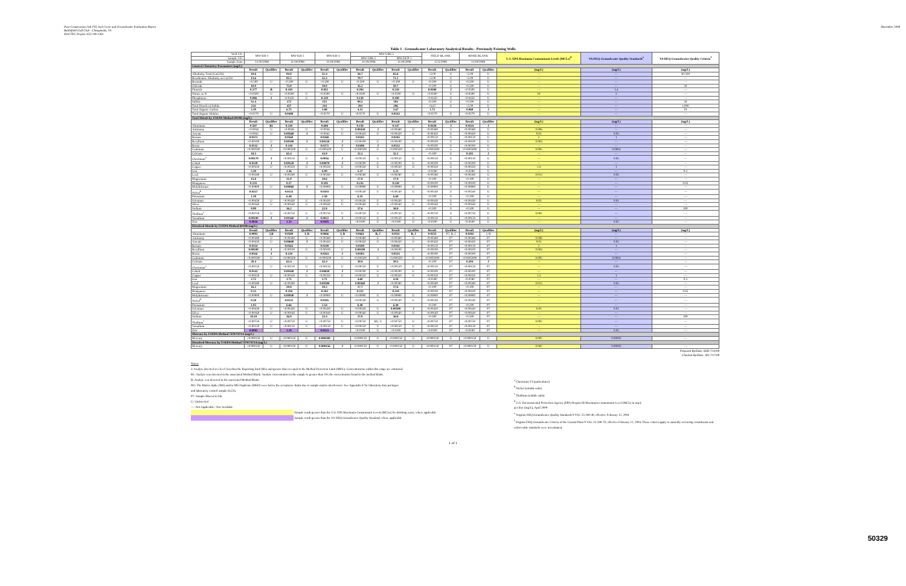Post-Construction Ash Fill, Soil Cover and Groundwater Evaluation Report
Battlefield Golf Club - Chesapeake, VA
MACTEC Project 3552-09-1263
December 2009
Table 3 - Groundwater Laboratory Analytical Results - Previously Existing Wells
| Well I.D.: | MW-KH-1 | | MW-KH-2 | | MW-KH-3 | | MW-UBS-2 | | | | FIELD BLANK | | RINSE BLANK | | U.S. EPA Maximum Contaminant Levels (MCLs)<sup>d</sup> | VA DEQ Groundwater Quality Standards<sup>e</sup> | VA DEQ Groundwater Quality Criteria<sup>f</sup> |
| Sample I.D.: | | | | | | | MW-UBS-2 | | MW-DUP-1 | | | | | | | | |
| Sample Date: | 11/20/2008 | | 11/19/2008 | | 11/19/2008 | | 11/19/2008 | | 11/19/2008 | | 12/5/2008 | | 11/19/2008 | | | | |
| General Chemistry Parameters (mg/L) | | | | | | | | | | | | | | | | | |
| | Result | Qualifier | Result | Qualifier | Result | Qualifier | Result | Qualifier | Result | Qualifier | Result | Qualifier | Result | Qualifier | (mg/L) | (mg/L) | (mg/L) |
| Alkalinity, Total (CaCO3) | 10.6 | | 94.9 | | 51.4 | | 56.7 | | 65.6 | | <5.00 | U | <5.00 | U | --- | --- | 30-500 |
| Bicarbonate Alkalinity as CaCO3 | 13.6 | | 95.3 | | 52.3 | | 70.7 | | 71.1 | | <5.00 | U | <5.00 | U | --- | --- | --- |
| Bromide | <0.500 | U | <0.500 | U | <0.500 | U | <0.500 | U | <0.500 | U | <0.500 | U | <0.500 | U | --- | --- | --- |
| Chloride | 10.9 | | 75.9 | | 50.0 | | 45.2 | | 50.7 | | <0.500 | U | <0.500 | U | --- | --- | 50 |
| Fluoride | 0.277 | B | 0.410 | | 0.855 | | 0.294 | | 0.218 | | 0.0580 | J | <0.0500 | U | --- | 1.4 | --- |
| Nitrate as N | <0.0500 | U | <0.0500 | U | <0.0500 | U | <0.0500 | U | <0.0500 | U | <0.0500 | U | <0.0500 | U | 10 | 5 | --- |
| Phosphorus | 0.086 | J | <0.0450 | U | 0.329 | | 0.130 | | 0.190 | | <0.0450 | U | <0.0450 | U | --- | --- | --- |
| Sulfate | 51.4 | | 172 | | 153 | | 99.5 | | 104 | | <0.500 | U | <0.500 | U | --- | --- | 50 |
| Total Dissolved Solids | 234 | | 457 | | 244 | | 294 | | 296 | | <6.67 | U | <5.00 | U | --- | --- | 1,000 |
| Total Organic Carbon | 3.19 | | 6.75 | | 3.88 | | 4.15 | | 3.67 | | 1.72 | | 0.960 | J | --- | --- | 10 |
| Total Organic Halides | <0.0270 | U | 0.0488 | | <0.0270 | U | <0.0270 | U | 0.0542 | | <0.0270 | U | <0.0270 | U | --- | --- | --- |
| Total Metals by USEPA Method 6010B (mg/L) | | | | | | | | | | | | | | | | | |
| | Result | Qualifier | Result | Qualifier | Result | Qualifier | Result | Qualifier | Result | Qualifier | Result | Qualifier | Result | Qualifier | (mg/L) | (mg/L) | (mg/L) |
| Aluminum | 0.587 | B1 | 0.230 | | 0.688 | | 0.158 | | 0.147 | | 0.0438 | J | 0.0541 | J | --- | --- | --- |
| Antimony | <0.0038 | U | <0.0038 | U | <0.0038 | U | 0.00430 | J | <0.00380 | U | <0.00380 | U | <0.00380 | U | 0.006 | --- | --- |
| Arsenic | <0.0045 | U | 0.00560 | J | <0.0045 | U | <0.00450 | U | <0.00450 | U | <0.00450 | U | <0.00450 | U | 0.01 | 0.05 | --- |
| Barium | 0.0373 | | 0.0560 | | 0.0268 | | 0.0182 | | 0.0185 | | <0.00150 | U | <0.00150 | U | 2 | 1 | --- |
| Beryllium | <0.00100 | U | 0.00100 | J | 0.00120 | J | <0.00100 | U | <0.00100 | U | <0.00100 | U | <0.00100 | U | 0.004 | --- | --- |
| Boron | 0.0132 | J | 0.118 | | 0.0271 | J | 0.0498 | J | 0.0532 | | <0.00200 | U | <0.00200 | U | --- | --- | --- |
| Cadmium | <0.000500 | U | <0.000500 | U | <0.000500 | U | <0.000500 | U | <0.000500 | U | <0.0005000 | U | <0.0005000 | U | 0.005 | 0.0004 | --- |
| Calcium | 18.5 | | 65.4 | | 43.9 | | 32.2 | | 32.1 | | <0.100 | U | 0.102 | J | --- | --- | --- |
| Chromium<sup>a</sup> | 0.00170 | J | <0.00150 | U | 0.0016 | J | <0.00150 | U | <0.00150 | U | <0.00150 | U | <0.00150 | U | --- | 0.05 | --- |
| Cobalt | 0.0139 | J | 0.00520 | J | 0.00970 | J | <0.00200 | U | <0.00200 | U | <0.00200 | U | <0.00200 | U | --- | --- | --- |
| Copper | <0.00350 | U | <0.00350 | U | <0.00350 | U | <0.00350 | U | <0.00350 | U | <0.00350 | U | <0.00350 | U | 1.3 | 1 | --- |
| Iron | 3.30 | | 2.36 | | 6.99 | | 5.37 | | 5.21 | | <0.0280 | U | <0.0280 | U | --- | --- | 0.3 |
| Lead | <0.00280 | U | <0.00280 | U | <0.00280 | U | <0.00280 | U | <0.00280 | U | <0.00280 | U | <0.00280 | U | 0.015 | 0.05 | --- |
| Magnesium | 15.8 | | 21.0 | | 20.6 | | 17.9 | | 17.9 | | <0.100 | U | <0.100 | U | --- | --- | --- |
| Manganese | 0.135 | | 0.27 | | 0.195 | | 0.235 | | 0.228 | | <0.00100 | U | <0.00100 | U | --- | --- | 0.05 |
| Molybdenum | <0.00900 | U | 0.00960 | J | <0.00900 | U | <0.00900 | U | <0.00900 | U | <0.00900 | U | <0.00900 | U | --- | --- | --- |
| Nickel<sup>b</sup> | 0.0257 | | 0.0135 | | 0.0203 | | <0.00240 | U | <0.00240 | U | <0.00240 | U | <0.00240 | U | --- | --- | --- |
| Potassium | 1.20 | | 6.48 | | 2.58 | | 6.35 | | 6.69 | | <0.200 | U | <0.200 | U | --- | --- | --- |
| Selenium | <0.00430 | U | <0.00430 | U | <0.00430 | U | <0.00430 | U | <0.00430 | U | <0.00430 | U | <0.00430 | U | 0.05 | 0.01 | --- |
| Silver | <0.00160 | U | <0.00160 | U | <0.00160 | U | <0.00160 | U | <0.00160 | U | <0.00160 | U | <0.00160 | U | --- | --- | --- |
| Sodium | 9.90 | | 36.2 | | 22.8 | | 37.6 | | 38.8 | | <0.500 | U | <0.500 | U | --- | --- | 100 |
| Thallium<sup>c</sup> | <0.00750 | U | <0.00750 | U | <0.00750 | U | <0.00750 | U | <0.00750 | U | <0.00750 | U | <0.00750 | U | 0.002 | --- | --- |
| Vanadium | 0.00190 | J | 0.00160 | J | 0.0022 | J | <0.00150 | U | <0.00150 | U | <0.00150 | U | <0.00150 | U | --- | --- | --- |
| Zinc | 0.0926 | | 1.33 | | 0.0505 | | <0.0100 | U | <0.0100 | U | <0.0100 | U | <0.0100 | U | --- | 0.05 | --- |
| Dissolved Metals by USEPA Method 6010B (mg/L) | | | | | | | | | | | | | | | | | |
| | Result | Qualifier | Result | Qualifier | Result | Qualifier | Result | Qualifier | Result | Qualifier | Result | Qualifier | Result | Qualifier | (mg/L) | (mg/L) | (mg/L) |
| Aluminum | 0.0902 | J,B | 0.0589 | J, B | 0.0066 | J, B | 0.0661 | B, J | 0.0511 | B, J | 0.0255 | P7, B, J | 0.0282 | J, B | --- | --- | --- |
| Antimony | <0.00380 | U | <0.00380 | U | <0.00380 | U | <0.00380 | U | <0.00380 | U | <0.00380 | P7 | <0.00380 | P7 | 0.006 | --- | --- |
| Arsenic | <0.00450 | U | 0.00600 | J | <0.00450 | U | <0.00450 | U | <0.00450 | U | <0.00450 | P7 | <0.00450 | P7 | 0.01 | 0.05 | --- |
| Barium | 0.0334 | | 0.0565 | | 0.0249 | | 0.0180 | | 0.0181 | | <0.00150 | P7 | <0.00150 | P7 | 2 | 1 | --- |
| Beryllium | 0.00100 | J | <0.00100 | U | <0.00100 | U | 0.00100 | J | <0.00100 | U | <0.00100 | P7 | <0.00100 | P7 | 0.004 | --- | --- |
| Boron | 0.0116 | J | 0.120 | | 0.0263 | J | 0.0503 | | 0.0535 | | <0.00200 | P7 | <0.00200 | P7 | --- | --- | --- |
| Cadmium | <0.000500 | U | <0.000500 | U | <0.000500 | U | <0.000500 | U | <0.000500 | U | <0.0005000 | P7 | <0.0005000 | P7 | 0.005 | 0.0004 | --- |
| Calcium | 20.4 | | 63.4 | | 42.4 | | 30.9 | | 30.5 | | <0.100 | P7 | 0.204 | J | --- | --- | --- |
| Chromium<sup>a</sup> | <0.00150 | U | <0.00150 | U | <0.00150 | U | <0.00150 | U | <0.00150 | U | <0.00150 | P7 | <0.00150 | P7 | --- | 0.05 | --- |
| Cobalt | 0.0143 | | 0.00440 | J | 0.00850 | J | <0.00200 | U | <0.00200 | U | <0.00200 | P7 | <0.00200 | P7 | --- | --- | --- |
| Copper | <0.00350 | U | <0.00350 | U | <0.00350 | U | <0.00350 | U | <0.00350 | U | <0.00350 | P7 | <0.00350 | P7 | 1.3 | 1 | --- |
| Iron | 2.72 | | 1.71 | | 5.71 | | 4.60 | | 4.18 | | <0.0280 | P7 | <0.0280 | P7 | --- | --- | 0.3 |
| Lead | <0.00280 | U | <0.00280 | U | 0.00300 | J | 0.00360 | J | <0.00280 | U | <0.00280 | P7 | <0.00280 | P7 | 0.015 | 0.05 | --- |
| Magnesium | 16.2 | | 20.8 | | 20.2 | | 17.7 | | 17.6 | | <0.100 | P7 | <0.100 | P7 | --- | --- | --- |
| Manganese | 0.13 | | 0.258 | | 0.182 | | 0.222 | | 0.219 | | <0.00100 | P7 | <0.00100 | P7 | --- | --- | 0.05 |
| Molybdenum | <0.00900 | U | 0.00940 | J | <0.00900 | U | <0.00900 | U | <0.00900 | U | <0.00900 | P7 | <0.00900 | P7 | --- | --- | --- |
| Nickel<sup>b</sup> | 0.28 | | 0.0131 | | 0.0185 | | <0.00240 | U | <0.00240 | U | <0.00240 | P7 | <0.00240 | P7 | --- | --- | --- |
| Potassium | 1.03 | | 6.66 | | 2.54 | | 6.48 | | 6.48 | | <0.200 | P7 | <0.200 | P7 | --- | --- | --- |
| Selenium | <0.00430 | U | <0.00430 | U | <0.00430 | U | <0.00430 | U | 0.00590 | J | <0.00430 | P7 | <0.00430 | P7 | 0.05 | 0.01 | --- |
| Silver | <0.00160 | U | <0.00160 | U | <0.00160 | U | <0.00160 | U | <0.00160 | U | <0.00160 | P7 | <0.00160 | P7 | --- | --- | --- |
| Sodium | 10.10 | | 36.0 | | 22.4 | | 37.0 | | 36.8 | | <0.500 | P7 | <0.500 | P7 | --- | --- | 100 |
| Thallium<sup>c</sup> | <0.00750 | U | <0.00750 | U | <0.00750 | U | <0.00750 | M2, U | <0.00750 | U | <0.00750 | P7 | <0.00750 | P7 | 0.002 | --- | --- |
| Vanadium | <0.00150 | U | <0.00150 | U | <0.00150 | U | <0.00150 | U | <0.00150 | U | <0.00150 | P7 | <0.00150 | P7 | --- | --- | --- |
| Zinc | 0.0982 | | 1.29 | | 0.0523 | | <0.0100 | U | <0.0100 | U | <0.0100 | P7 | <0.0100 | P7 | --- | 0.05 | --- |
| Mercury by USEPA Method 7470/7471A (mg/L) | | | | | | | | | | | | | | | | | |
| Mercury | <0.000150 | U | <0.000150 | U | 0.000200 | | <0.000150 | U | <0.000150 | U | <0.000150 | U | <0.000150 | U | 0.002 | 0.00005 | --- |
| Dissolved Mercury by USEPA Method 7470/7471A (mg/L) | | | | | | | | | | | | | | | | | |
| Mercury | <0.000150 | U | <0.000150 | U | 0.000156 | J | <0.000150 | U | <0.000150 | U | <0.000150 | P7 | <0.000150 | U | 0.002 | 0.00005 | --- |
Prepared By/Date: DSD 7/14/09
Checked By/Date: JES 7/17/09
Notes:
J: Analyte detected at a level less than the Reporting limit (RL) and greater than or equal to the Method Detection Limit (MDL). Concentrations within this range are estimated.
B1: Analyte was detected in the associated Method Blank. Analyte concentration in the sample is greater than 10x the concentration found in the method blank.
B: Analyte was detected in the associated Method Blank.
M2: The Matrix Spike (MS) and/or MS Duplicate (MSD) were below the acceptance limits due to sample matrix interference. See Appendix E for laboratory data packages
and laboratory control sample (LCS).
P7: Sample filtered in lab.
U: Undetected
---: Not Applicable / Not Available
Sample result greater than the U.S. EPA Maximum Contaminant Levels (MCLs) for drinking water, where applicable
Sample result greater than the VA DEQ Groundwater Quality Standard, where applicable
<sup>a</sup> Chromium VI (particulates)
<sup>b</sup> Nickel (soluble salts)
<sup>c</sup> Thallium (soluble salts)
<sup>d</sup> U.S. Environmental Protection Agency (EPA) Region III Maximum Contaminant Level (MCL) in mg/L
per liter (mg/L), April 2009
<sup>e</sup> Virginia DEQ Groundwater Quality Standards 9 VAC 25-280-40, effective February 12, 2004
<sup>f</sup> Virginia DEQ Groundwater Criteria of the Coastal Plain 9 VAC 25-280-70, effective February 12, 2004. These criteria apply to naturally occurring constituents and enforceable standards were not adopted.
1 of 1
50329